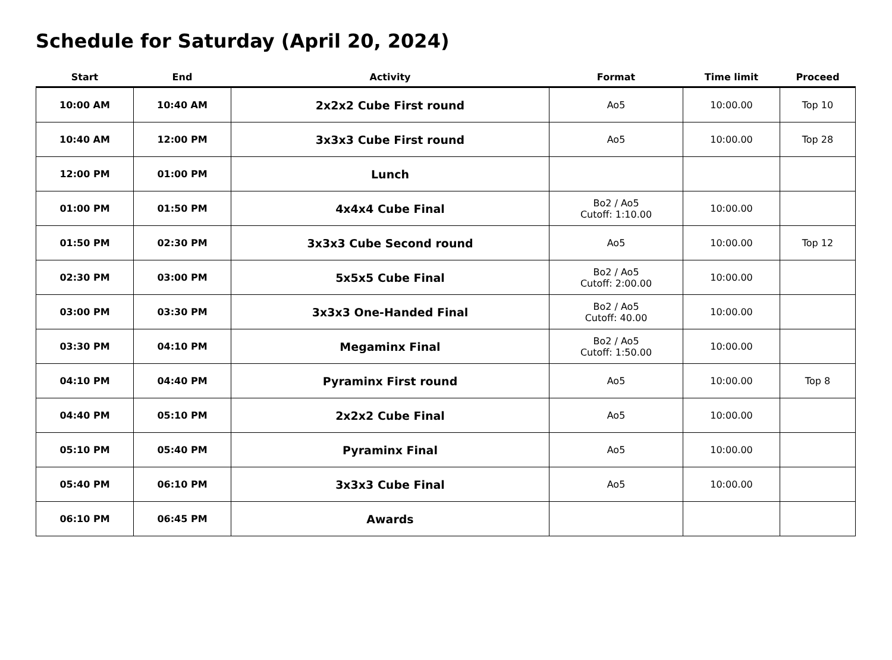Schedule for Saturday (April 20, 2024)
| Start | End | Activity | Format | Time limit | Proceed |
| --- | --- | --- | --- | --- | --- |
| 10:00 AM | 10:40 AM | 2x2x2 Cube First round | Ao5 | 10:00.00 | Top 10 |
| 10:40 AM | 12:00 PM | 3x3x3 Cube First round | Ao5 | 10:00.00 | Top 28 |
| 12:00 PM | 01:00 PM | Lunch | | | |
| 01:00 PM | 01:50 PM | 4x4x4 Cube Final | Bo2 / Ao5 Cutoff: 1:10.00 | 10:00.00 | |
| 01:50 PM | 02:30 PM | 3x3x3 Cube Second round | Ao5 | 10:00.00 | Top 12 |
| 02:30 PM | 03:00 PM | 5x5x5 Cube Final | Bo2 / Ao5 Cutoff: 2:00.00 | 10:00.00 | |
| 03:00 PM | 03:30 PM | 3x3x3 One-Handed Final | Bo2 / Ao5 Cutoff: 40.00 | 10:00.00 | |
| 03:30 PM | 04:10 PM | Megaminx Final | Bo2 / Ao5 Cutoff: 1:50.00 | 10:00.00 | |
| 04:10 PM | 04:40 PM | Pyraminx First round | Ao5 | 10:00.00 | Top 8 |
| 04:40 PM | 05:10 PM | 2x2x2 Cube Final | Ao5 | 10:00.00 | |
| 05:10 PM | 05:40 PM | Pyraminx Final | Ao5 | 10:00.00 | |
| 05:40 PM | 06:10 PM | 3x3x3 Cube Final | Ao5 | 10:00.00 | |
| 06:10 PM | 06:45 PM | Awards | | | |